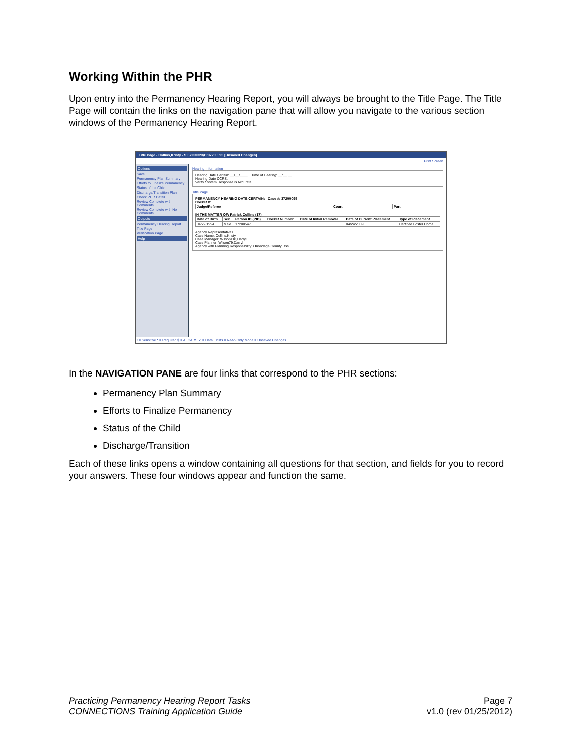Working Within the PHR
Upon entry into the Permanency Hearing Report, you will always be brought to the Title Page. The Title Page will contain the links on the navigation pane that will allow you navigate to the various section windows of the Permanency Hearing Report.
Title Page - Collins,Kristy - S:37200323/C:37200095 [Unsaved Changes]
Print Screen
Options
Save
Permanency Plan Summary
Efforts to Finalize Permanency
Status of the Child
Discharge/Transition Plan
Check PHR Detail
Review Complete with Comments
Review Complete with No Comments
Outputs
Permanency Hearing Report
Title Page
Verification Page
Help
Hearing Information
Hearing Date Certain: __/__/____ Time of Hearing: __:__ __
Hearing Date CCRS:
Verify System Response is Accurate
Title Page
PERMANENCY HEARING DATE CERTAIN: Case #: 37200095
Docket #:
| Judge/Referee | Court | Part |
| --- | --- | --- |
IN THE MATTER OF: Patrick Collins (17)
| Date of Birth | Sex | Person ID (PID) | Docket Number | Date of Initial Removal | Date of Current Placement | Type of Placement |
| --- | --- | --- | --- | --- | --- | --- |
| 04/22/1994 | Male | 17200547 | | | 04/24/2009 | Certified Foster Home |
Agency Representatives
Case Name: Collins,Kristy
Case Manager: Wilson118,Darryl
Case Planner: Wilson79,Darryl
Agency with Planning Responsibility: Onondaga County Dss
! = Sensitive * = Required $ = AFCARS ✓ = Data Exists = Read-Only Mode = Unsaved Changes
In the NAVIGATION PANE are four links that correspond to the PHR sections:
Permanency Plan Summary
Efforts to Finalize Permanency
Status of the Child
Discharge/Transition
Each of these links opens a window containing all questions for that section, and fields for you to record your answers. These four windows appear and function the same.
Practicing Permanency Hearing Report Tasks
CONNECTIONS Training Application Guide
Page 7
v1.0 (rev 01/25/2012)